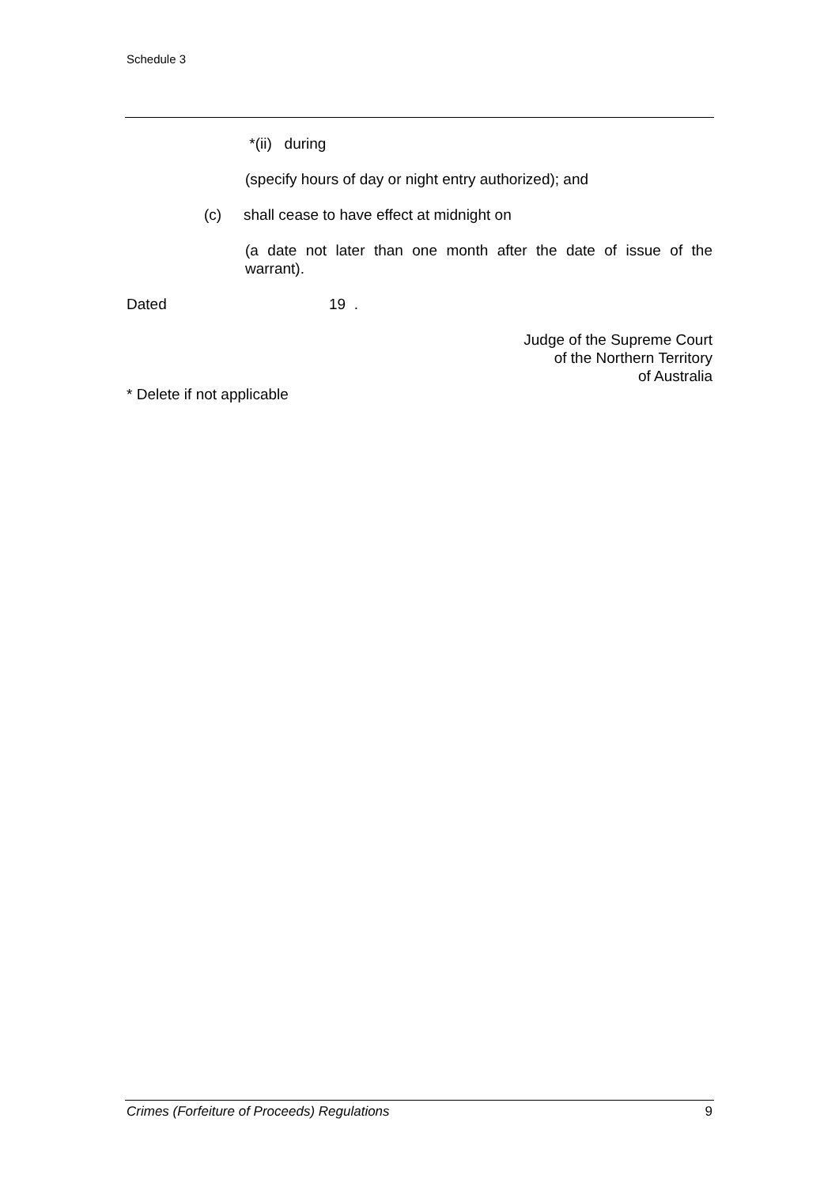Schedule 3
*(ii) during
(specify hours of day or night entry authorized); and
(c) shall cease to have effect at midnight on
(a date not later than one month after the date of issue of the warrant).
Dated 19 .
Judge of the Supreme Court
of the Northern Territory
of Australia
* Delete if not applicable
Crimes (Forfeiture of Proceeds) Regulations 9